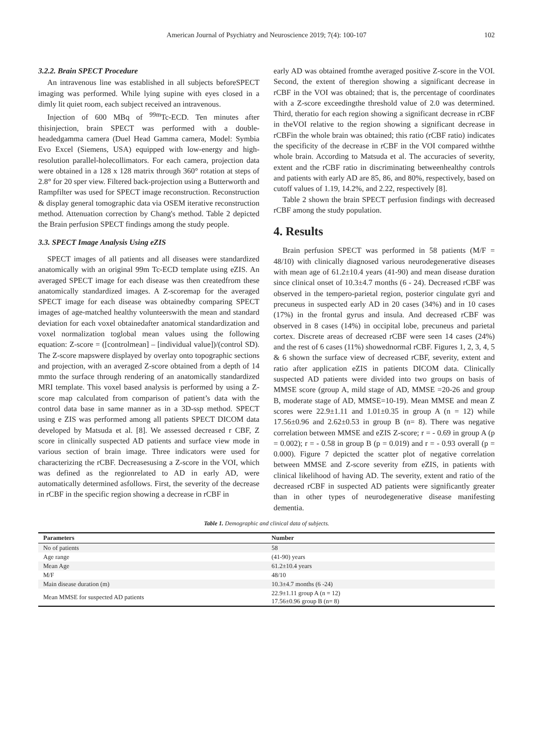American Journal of Psychiatry and Neuroscience 2019; 7(4): 100-107 102
3.2.2. Brain SPECT Procedure
An intravenous line was established in all subjects beforeSPECT imaging was performed. While lying supine with eyes closed in a dimly lit quiet room, each subject received an intravenous.
Injection of 600 MBq of <sup>99m</sup>Tc-ECD. Ten minutes after thisinjection, brain SPECT was performed with a double-headedgamma camera (Duel Head Gamma camera, Model: Symbia Evo Excel (Siemens, USA) equipped with low-energy and high-resolution parallel-holecollimators. For each camera, projection data were obtained in a 128 x 128 matrix through 360° rotation at steps of 2.8° for 20 sper view. Filtered back-projection using a Butterworth and Rampfilter was used for SPECT image reconstruction. Reconstruction & display general tomographic data via OSEM iterative reconstruction method. Attenuation correction by Chang's method. Table 2 depicted the Brain perfusion SPECT findings among the study people.
3.3. SPECT Image Analysis Using eZIS
SPECT images of all patients and all diseases were standardized anatomically with an original 99m Tc-ECD template using eZIS. An averaged SPECT image for each disease was then createdfrom these anatomically standardized images. A Z-scoremap for the averaged SPECT image for each disease was obtainedby comparing SPECT images of age-matched healthy volunteerswith the mean and standard deviation for each voxel obtainedafter anatomical standardization and voxel normalization toglobal mean values using the following equation: Z-score = ([controlmean] – [individual value])/(control SD). The Z-score mapswere displayed by overlay onto topographic sections and projection, with an averaged Z-score obtained from a depth of 14 mmto the surface through rendering of an anatomically standardized MRI template. This voxel based analysis is performed by using a Z-score map calculated from comparison of patient’s data with the control data base in same manner as in a 3D-ssp method. SPECT using e ZIS was performed among all patients SPECT DICOM data developed by Matsuda et al. [8]. We assessed decreased r CBF, Z score in clinically suspected AD patients and surface view mode in various section of brain image. Three indicators were used for characterizing the rCBF. Decreasesusing a Z-score in the VOI, which was defined as the regionrelated to AD in early AD, were automatically determined asfollows. First, the severity of the decrease in rCBF in the specific region showing a decrease in rCBF in
early AD was obtained fromthe averaged positive Z-score in the VOI. Second, the extent of theregion showing a significant decrease in rCBF in the VOI was obtained; that is, the percentage of coordinates with a Z-score exceedingthe threshold value of 2.0 was determined. Third, theratio for each region showing a significant decrease in rCBF in theVOI relative to the region showing a significant decrease in rCBFin the whole brain was obtained; this ratio (rCBF ratio) indicates the specificity of the decrease in rCBF in the VOI compared withthe whole brain. According to Matsuda et al. The accuracies of severity, extent and the rCBF ratio in discriminating betweenhealthy controls and patients with early AD are 85, 86, and 80%, respectively, based on cutoff values of 1.19, 14.2%, and 2.22, respectively [8].
Table 2 shown the brain SPECT perfusion findings with decreased rCBF among the study population.
4. Results
Brain perfusion SPECT was performed in 58 patients (M/F = 48/10) with clinically diagnosed various neurodegenerative diseases with mean age of 61.2±10.4 years (41-90) and mean disease duration since clinical onset of 10.3±4.7 months (6 - 24). Decreased rCBF was observed in the tempero-parietal region, posterior cingulate gyri and precuneus in suspected early AD in 20 cases (34%) and in 10 cases (17%) in the frontal gyrus and insula. And decreased rCBF was observed in 8 cases (14%) in occipital lobe, precuneus and parietal cortex. Discrete areas of decreased rCBF were seen 14 cases (24%) and the rest of 6 cases (11%) showednormal rCBF. Figures 1, 2, 3, 4, 5 & 6 shown the surface view of decreased rCBF, severity, extent and ratio after application eZIS in patients DICOM data. Clinically suspected AD patients were divided into two groups on basis of MMSE score (group A, mild stage of AD, MMSE =20-26 and group B, moderate stage of AD, MMSE=10-19). Mean MMSE and mean Z scores were 22.9±1.11 and 1.01±0.35 in group A (n = 12) while 17.56±0.96 and 2.62±0.53 in group B (n= 8). There was negative correlation between MMSE and eZIS Z-score; r = - 0.69 in group A (p = 0.002); r = - 0.58 in group B (p = 0.019) and r = - 0.93 overall (p = 0.000). Figure 7 depicted the scatter plot of negative correlation between MMSE and Z-score severity from eZIS, in patients with clinical likelihood of having AD. The severity, extent and ratio of the decreased rCBF in suspected AD patients were significantly greater than in other types of neurodegenerative disease manifesting dementia.
Table 1. Demographic and clinical data of subjects.
| Parameters | Number |
| --- | --- |
| No of patients | 58 |
| Age range | (41-90) years |
| Mean Age | 61.2±10.4 years |
| M/F | 48/10 |
| Main disease duration (m) | 10.3±4.7 months (6 -24) |
| Mean MMSE for suspected AD patients | 22.9±1.11 group A (n = 12) 17.56±0.96 group B (n= 8) |